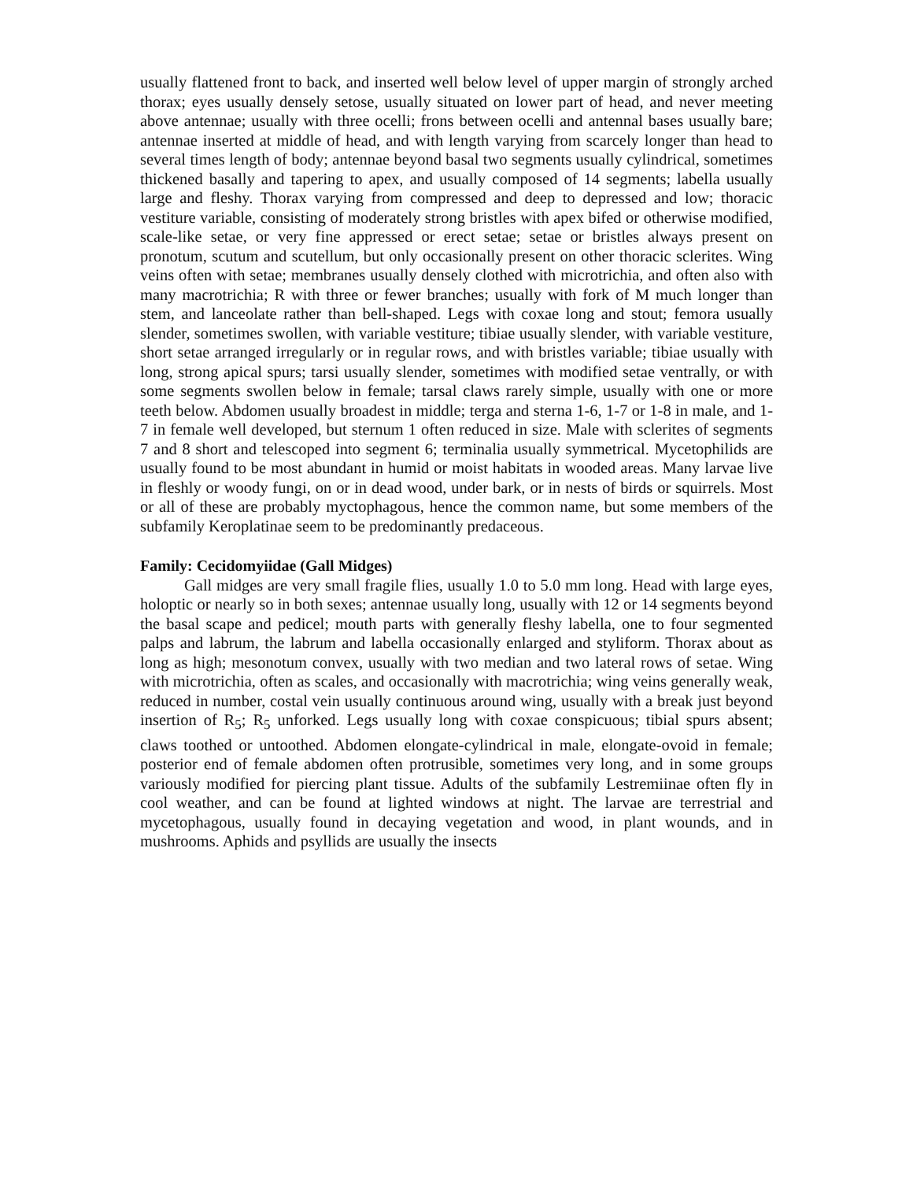usually flattened front to back, and inserted well below level of upper margin of strongly arched thorax; eyes usually densely setose, usually situated on lower part of head, and never meeting above antennae; usually with three ocelli; frons between ocelli and antennal bases usually bare; antennae inserted at middle of head, and with length varying from scarcely longer than head to several times length of body; antennae beyond basal two segments usually cylindrical, sometimes thickened basally and tapering to apex, and usually composed of 14 segments; labella usually large and fleshy. Thorax varying from compressed and deep to depressed and low; thoracic vestiture variable, consisting of moderately strong bristles with apex bifed or otherwise modified, scale-like setae, or very fine appressed or erect setae; setae or bristles always present on pronotum, scutum and scutellum, but only occasionally present on other thoracic sclerites. Wing veins often with setae; membranes usually densely clothed with microtrichia, and often also with many macrotrichia; R with three or fewer branches; usually with fork of M much longer than stem, and lanceolate rather than bell-shaped. Legs with coxae long and stout; femora usually slender, sometimes swollen, with variable vestiture; tibiae usually slender, with variable vestiture, short setae arranged irregularly or in regular rows, and with bristles variable; tibiae usually with long, strong apical spurs; tarsi usually slender, sometimes with modified setae ventrally, or with some segments swollen below in female; tarsal claws rarely simple, usually with one or more teeth below. Abdomen usually broadest in middle; terga and sterna 1-6, 1-7 or 1-8 in male, and 1-7 in female well developed, but sternum 1 often reduced in size. Male with sclerites of segments 7 and 8 short and telescoped into segment 6; terminalia usually symmetrical. Mycetophilids are usually found to be most abundant in humid or moist habitats in wooded areas. Many larvae live in fleshly or woody fungi, on or in dead wood, under bark, or in nests of birds or squirrels. Most or all of these are probably myctophagous, hence the common name, but some members of the subfamily Keroplatinae seem to be predominantly predaceous.
Family: Cecidomyiidae (Gall Midges)
Gall midges are very small fragile flies, usually 1.0 to 5.0 mm long. Head with large eyes, holoptic or nearly so in both sexes; antennae usually long, usually with 12 or 14 segments beyond the basal scape and pedicel; mouth parts with generally fleshy labella, one to four segmented palps and labrum, the labrum and labella occasionally enlarged and styliform. Thorax about as long as high; mesonotum convex, usually with two median and two lateral rows of setae. Wing with microtrichia, often as scales, and occasionally with macrotrichia; wing veins generally weak, reduced in number, costal vein usually continuous around wing, usually with a break just beyond insertion of R<sub>5</sub>; R<sub>5</sub> unforked. Legs usually long with coxae conspicuous; tibial spurs absent; claws toothed or untoothed. Abdomen elongate-cylindrical in male, elongate-ovoid in female; posterior end of female abdomen often protrusible, sometimes very long, and in some groups variously modified for piercing plant tissue. Adults of the subfamily Lestremiinae often fly in cool weather, and can be found at lighted windows at night. The larvae are terrestrial and mycetophagous, usually found in decaying vegetation and wood, in plant wounds, and in mushrooms. Aphids and psyllids are usually the insects